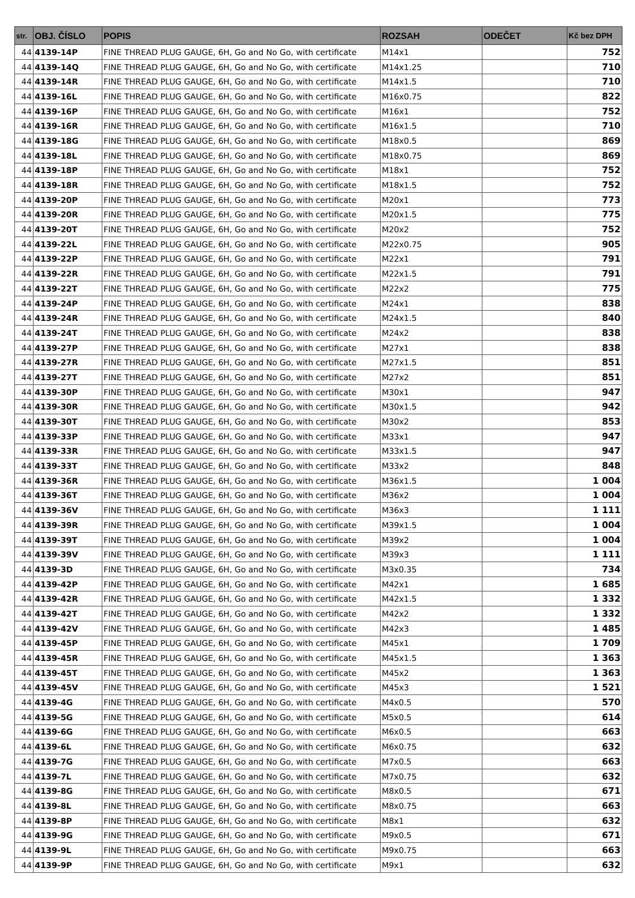| str. | OBJ. ČÍSLO | POPIS | ROZSAH | ODEČET | Kč bez DPH |
| --- | --- | --- | --- | --- | --- |
| 44 | 4139-14P | FINE THREAD PLUG GAUGE, 6H, Go and No Go, with certificate | M14x1 | | 752 |
| 44 | 4139-14Q | FINE THREAD PLUG GAUGE, 6H, Go and No Go, with certificate | M14x1.25 | | 710 |
| 44 | 4139-14R | FINE THREAD PLUG GAUGE, 6H, Go and No Go, with certificate | M14x1.5 | | 710 |
| 44 | 4139-16L | FINE THREAD PLUG GAUGE, 6H, Go and No Go, with certificate | M16x0.75 | | 822 |
| 44 | 4139-16P | FINE THREAD PLUG GAUGE, 6H, Go and No Go, with certificate | M16x1 | | 752 |
| 44 | 4139-16R | FINE THREAD PLUG GAUGE, 6H, Go and No Go, with certificate | M16x1.5 | | 710 |
| 44 | 4139-18G | FINE THREAD PLUG GAUGE, 6H, Go and No Go, with certificate | M18x0.5 | | 869 |
| 44 | 4139-18L | FINE THREAD PLUG GAUGE, 6H, Go and No Go, with certificate | M18x0.75 | | 869 |
| 44 | 4139-18P | FINE THREAD PLUG GAUGE, 6H, Go and No Go, with certificate | M18x1 | | 752 |
| 44 | 4139-18R | FINE THREAD PLUG GAUGE, 6H, Go and No Go, with certificate | M18x1.5 | | 752 |
| 44 | 4139-20P | FINE THREAD PLUG GAUGE, 6H, Go and No Go, with certificate | M20x1 | | 773 |
| 44 | 4139-20R | FINE THREAD PLUG GAUGE, 6H, Go and No Go, with certificate | M20x1.5 | | 775 |
| 44 | 4139-20T | FINE THREAD PLUG GAUGE, 6H, Go and No Go, with certificate | M20x2 | | 752 |
| 44 | 4139-22L | FINE THREAD PLUG GAUGE, 6H, Go and No Go, with certificate | M22x0.75 | | 905 |
| 44 | 4139-22P | FINE THREAD PLUG GAUGE, 6H, Go and No Go, with certificate | M22x1 | | 791 |
| 44 | 4139-22R | FINE THREAD PLUG GAUGE, 6H, Go and No Go, with certificate | M22x1.5 | | 791 |
| 44 | 4139-22T | FINE THREAD PLUG GAUGE, 6H, Go and No Go, with certificate | M22x2 | | 775 |
| 44 | 4139-24P | FINE THREAD PLUG GAUGE, 6H, Go and No Go, with certificate | M24x1 | | 838 |
| 44 | 4139-24R | FINE THREAD PLUG GAUGE, 6H, Go and No Go, with certificate | M24x1.5 | | 840 |
| 44 | 4139-24T | FINE THREAD PLUG GAUGE, 6H, Go and No Go, with certificate | M24x2 | | 838 |
| 44 | 4139-27P | FINE THREAD PLUG GAUGE, 6H, Go and No Go, with certificate | M27x1 | | 838 |
| 44 | 4139-27R | FINE THREAD PLUG GAUGE, 6H, Go and No Go, with certificate | M27x1.5 | | 851 |
| 44 | 4139-27T | FINE THREAD PLUG GAUGE, 6H, Go and No Go, with certificate | M27x2 | | 851 |
| 44 | 4139-30P | FINE THREAD PLUG GAUGE, 6H, Go and No Go, with certificate | M30x1 | | 947 |
| 44 | 4139-30R | FINE THREAD PLUG GAUGE, 6H, Go and No Go, with certificate | M30x1.5 | | 942 |
| 44 | 4139-30T | FINE THREAD PLUG GAUGE, 6H, Go and No Go, with certificate | M30x2 | | 853 |
| 44 | 4139-33P | FINE THREAD PLUG GAUGE, 6H, Go and No Go, with certificate | M33x1 | | 947 |
| 44 | 4139-33R | FINE THREAD PLUG GAUGE, 6H, Go and No Go, with certificate | M33x1.5 | | 947 |
| 44 | 4139-33T | FINE THREAD PLUG GAUGE, 6H, Go and No Go, with certificate | M33x2 | | 848 |
| 44 | 4139-36R | FINE THREAD PLUG GAUGE, 6H, Go and No Go, with certificate | M36x1.5 | | 1 004 |
| 44 | 4139-36T | FINE THREAD PLUG GAUGE, 6H, Go and No Go, with certificate | M36x2 | | 1 004 |
| 44 | 4139-36V | FINE THREAD PLUG GAUGE, 6H, Go and No Go, with certificate | M36x3 | | 1 111 |
| 44 | 4139-39R | FINE THREAD PLUG GAUGE, 6H, Go and No Go, with certificate | M39x1.5 | | 1 004 |
| 44 | 4139-39T | FINE THREAD PLUG GAUGE, 6H, Go and No Go, with certificate | M39x2 | | 1 004 |
| 44 | 4139-39V | FINE THREAD PLUG GAUGE, 6H, Go and No Go, with certificate | M39x3 | | 1 111 |
| 44 | 4139-3D | FINE THREAD PLUG GAUGE, 6H, Go and No Go, with certificate | M3x0.35 | | 734 |
| 44 | 4139-42P | FINE THREAD PLUG GAUGE, 6H, Go and No Go, with certificate | M42x1 | | 1 685 |
| 44 | 4139-42R | FINE THREAD PLUG GAUGE, 6H, Go and No Go, with certificate | M42x1.5 | | 1 332 |
| 44 | 4139-42T | FINE THREAD PLUG GAUGE, 6H, Go and No Go, with certificate | M42x2 | | 1 332 |
| 44 | 4139-42V | FINE THREAD PLUG GAUGE, 6H, Go and No Go, with certificate | M42x3 | | 1 485 |
| 44 | 4139-45P | FINE THREAD PLUG GAUGE, 6H, Go and No Go, with certificate | M45x1 | | 1 709 |
| 44 | 4139-45R | FINE THREAD PLUG GAUGE, 6H, Go and No Go, with certificate | M45x1.5 | | 1 363 |
| 44 | 4139-45T | FINE THREAD PLUG GAUGE, 6H, Go and No Go, with certificate | M45x2 | | 1 363 |
| 44 | 4139-45V | FINE THREAD PLUG GAUGE, 6H, Go and No Go, with certificate | M45x3 | | 1 521 |
| 44 | 4139-4G | FINE THREAD PLUG GAUGE, 6H, Go and No Go, with certificate | M4x0.5 | | 570 |
| 44 | 4139-5G | FINE THREAD PLUG GAUGE, 6H, Go and No Go, with certificate | M5x0.5 | | 614 |
| 44 | 4139-6G | FINE THREAD PLUG GAUGE, 6H, Go and No Go, with certificate | M6x0.5 | | 663 |
| 44 | 4139-6L | FINE THREAD PLUG GAUGE, 6H, Go and No Go, with certificate | M6x0.75 | | 632 |
| 44 | 4139-7G | FINE THREAD PLUG GAUGE, 6H, Go and No Go, with certificate | M7x0.5 | | 663 |
| 44 | 4139-7L | FINE THREAD PLUG GAUGE, 6H, Go and No Go, with certificate | M7x0.75 | | 632 |
| 44 | 4139-8G | FINE THREAD PLUG GAUGE, 6H, Go and No Go, with certificate | M8x0.5 | | 671 |
| 44 | 4139-8L | FINE THREAD PLUG GAUGE, 6H, Go and No Go, with certificate | M8x0.75 | | 663 |
| 44 | 4139-8P | FINE THREAD PLUG GAUGE, 6H, Go and No Go, with certificate | M8x1 | | 632 |
| 44 | 4139-9G | FINE THREAD PLUG GAUGE, 6H, Go and No Go, with certificate | M9x0.5 | | 671 |
| 44 | 4139-9L | FINE THREAD PLUG GAUGE, 6H, Go and No Go, with certificate | M9x0.75 | | 663 |
| 44 | 4139-9P | FINE THREAD PLUG GAUGE, 6H, Go and No Go, with certificate | M9x1 | | 632 |